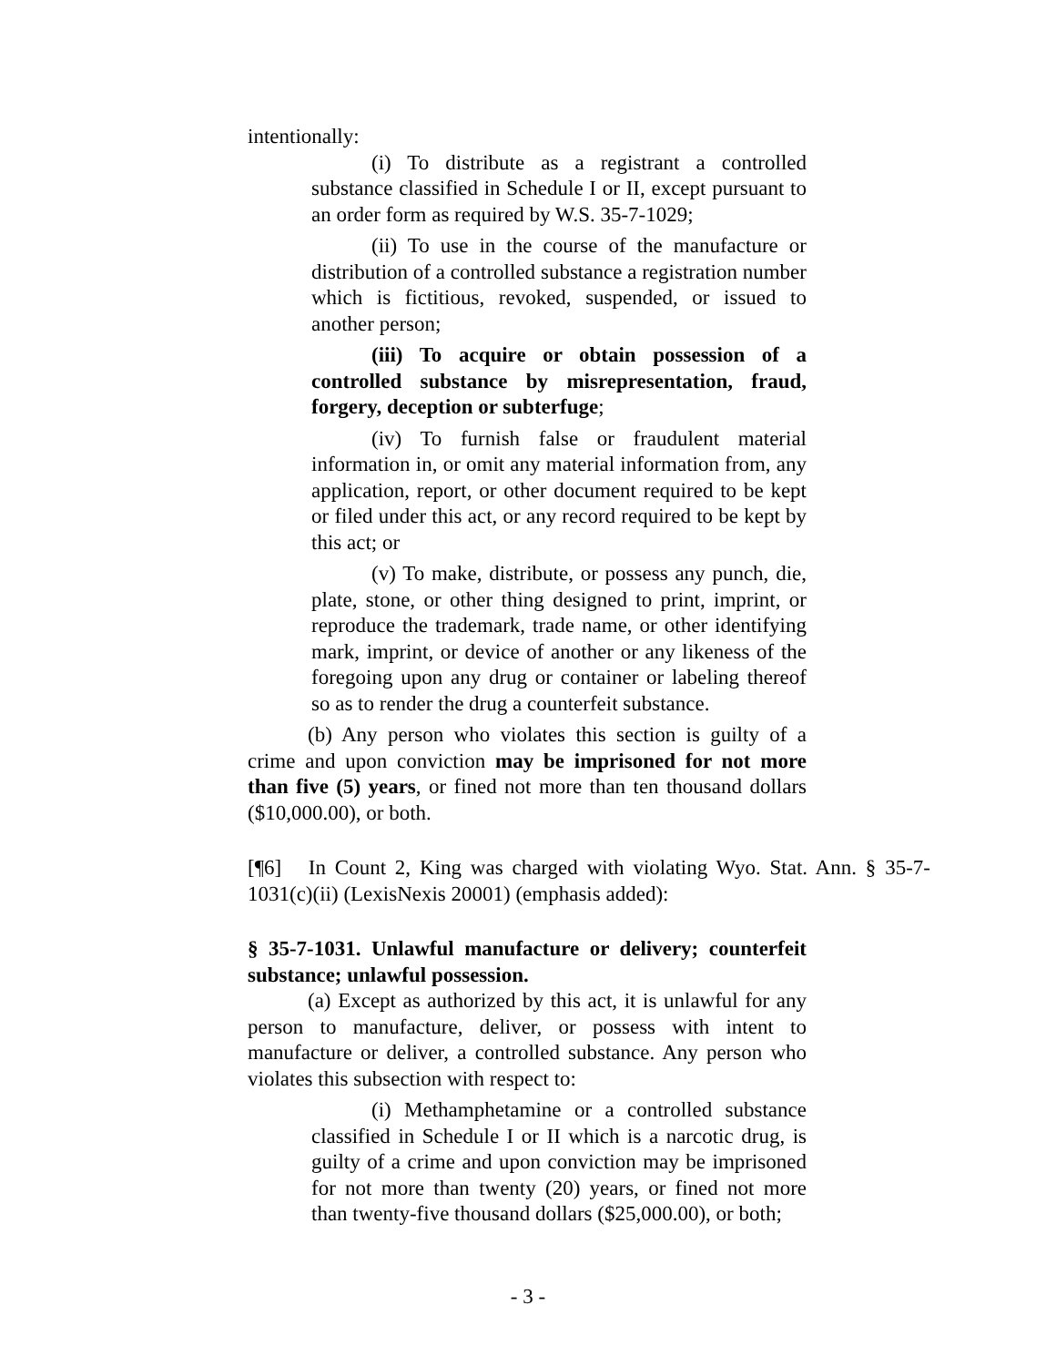intentionally:
(i) To distribute as a registrant a controlled substance classified in Schedule I or II, except pursuant to an order form as required by W.S. 35-7-1029;
(ii) To use in the course of the manufacture or distribution of a controlled substance a registration number which is fictitious, revoked, suspended, or issued to another person;
(iii) To acquire or obtain possession of a controlled substance by misrepresentation, fraud, forgery, deception or subterfuge;
(iv) To furnish false or fraudulent material information in, or omit any material information from, any application, report, or other document required to be kept or filed under this act, or any record required to be kept by this act; or
(v) To make, distribute, or possess any punch, die, plate, stone, or other thing designed to print, imprint, or reproduce the trademark, trade name, or other identifying mark, imprint, or device of another or any likeness of the foregoing upon any drug or container or labeling thereof so as to render the drug a counterfeit substance.
(b) Any person who violates this section is guilty of a crime and upon conviction may be imprisoned for not more than five (5) years, or fined not more than ten thousand dollars ($10,000.00), or both.
[¶6] In Count 2, King was charged with violating Wyo. Stat. Ann. § 35-7-1031(c)(ii) (LexisNexis 20001) (emphasis added):
§ 35-7-1031. Unlawful manufacture or delivery; counterfeit substance; unlawful possession.
(a) Except as authorized by this act, it is unlawful for any person to manufacture, deliver, or possess with intent to manufacture or deliver, a controlled substance. Any person who violates this subsection with respect to:
(i) Methamphetamine or a controlled substance classified in Schedule I or II which is a narcotic drug, is guilty of a crime and upon conviction may be imprisoned for not more than twenty (20) years, or fined not more than twenty-five thousand dollars ($25,000.00), or both;
- 3 -